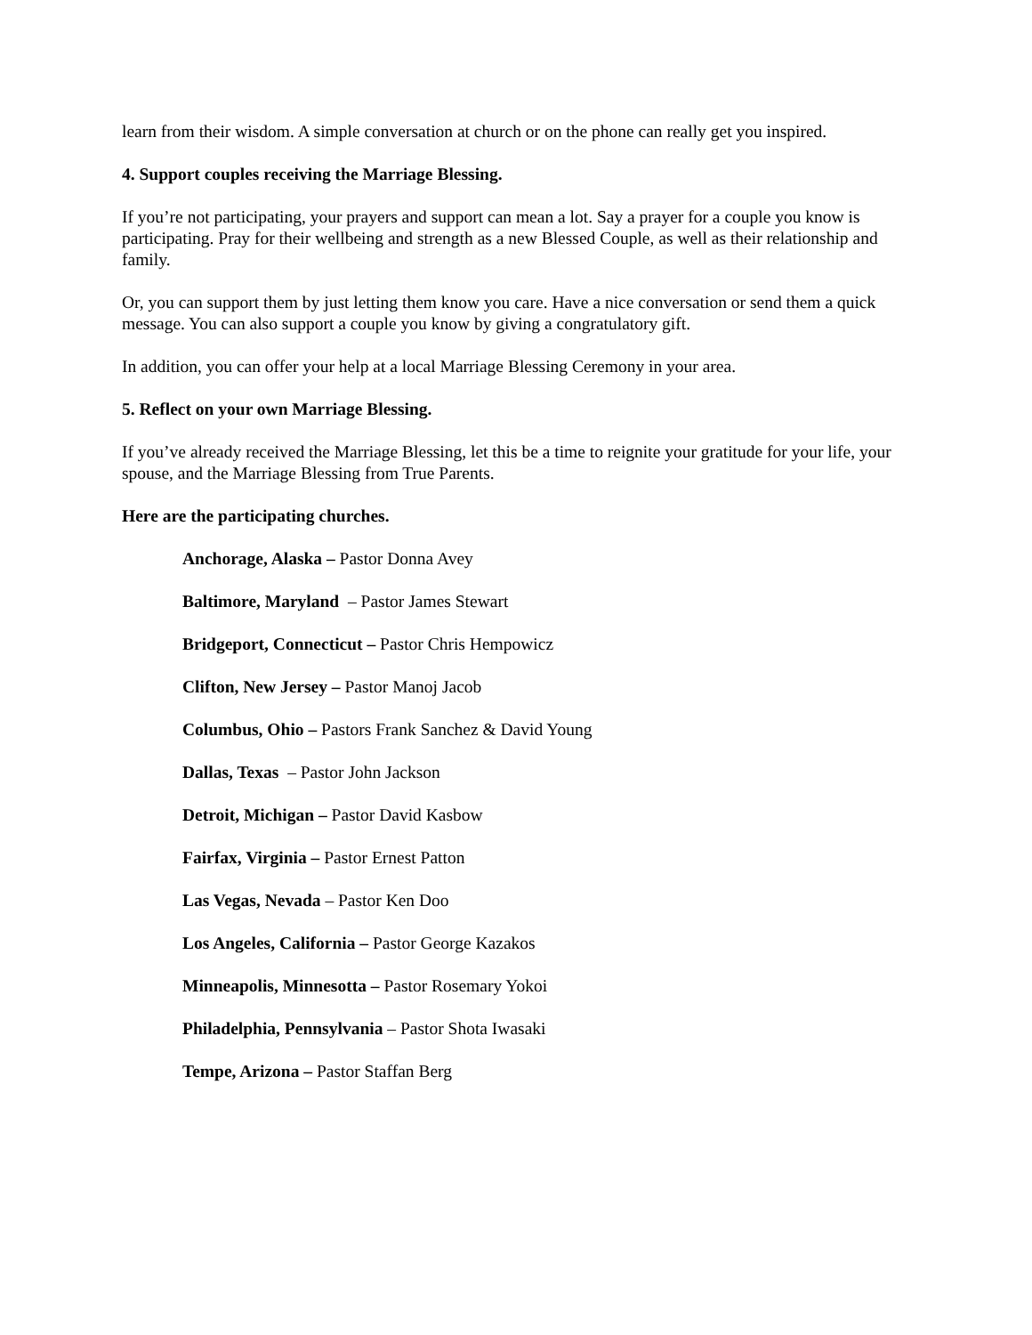learn from their wisdom. A simple conversation at church or on the phone can really get you inspired.
4. Support couples receiving the Marriage Blessing.
If you’re not participating, your prayers and support can mean a lot. Say a prayer for a couple you know is participating. Pray for their wellbeing and strength as a new Blessed Couple, as well as their relationship and family.
Or, you can support them by just letting them know you care. Have a nice conversation or send them a quick message. You can also support a couple you know by giving a congratulatory gift.
In addition, you can offer your help at a local Marriage Blessing Ceremony in your area.
5. Reflect on your own Marriage Blessing.
If you’ve already received the Marriage Blessing, let this be a time to reignite your gratitude for your life, your spouse, and the Marriage Blessing from True Parents.
Here are the participating churches.
Anchorage, Alaska – Pastor Donna Avey
Baltimore, Maryland – Pastor James Stewart
Bridgeport, Connecticut – Pastor Chris Hempowicz
Clifton, New Jersey – Pastor Manoj Jacob
Columbus, Ohio – Pastors Frank Sanchez & David Young
Dallas, Texas – Pastor John Jackson
Detroit, Michigan – Pastor David Kasbow
Fairfax, Virginia – Pastor Ernest Patton
Las Vegas, Nevada – Pastor Ken Doo
Los Angeles, California – Pastor George Kazakos
Minneapolis, Minnesotta – Pastor Rosemary Yokoi
Philadelphia, Pennsylvania – Pastor Shota Iwasaki
Tempe, Arizona – Pastor Staffan Berg